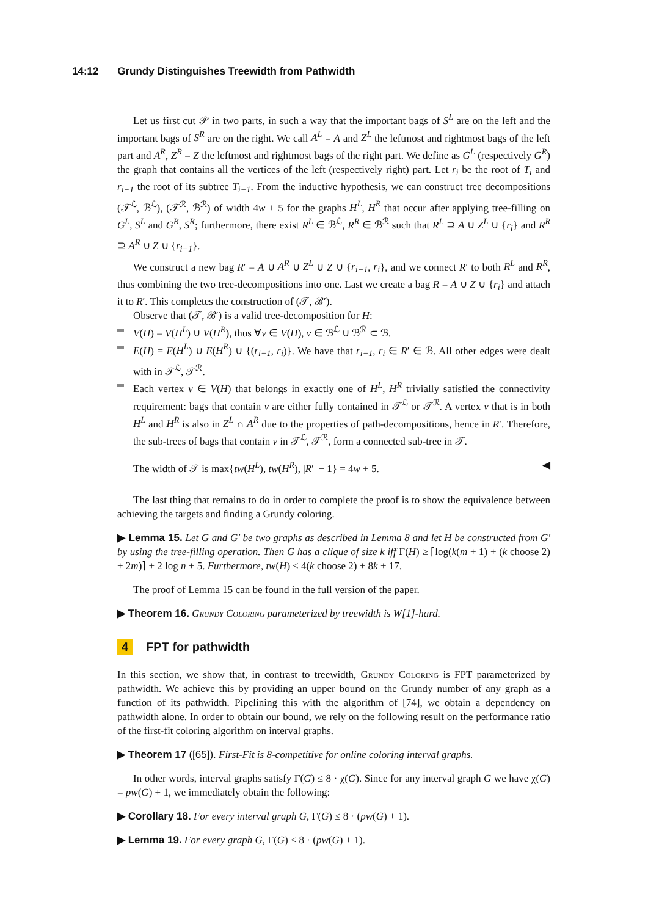14:12 Grundy Distinguishes Treewidth from Pathwidth
Let us first cut 𝒫 in two parts, in such a way that the important bags of S<sup>L</sup> are on the left and the important bags of S<sup>R</sup> are on the right. We call A<sup>L</sup> = A and Z<sup>L</sup> the leftmost and rightmost bags of the left part and A<sup>R</sup>, Z<sup>R</sup> = Z the leftmost and rightmost bags of the right part. We define as G<sup>L</sup> (respectively G<sup>R</sup>) the graph that contains all the vertices of the left (respectively right) part. Let r<sub>i</sub> be the root of T<sub>i</sub> and r<sub>i−1</sub> the root of its subtree T<sub>i−1</sub>. From the inductive hypothesis, we can construct tree decompositions (𝒯<sup>ℒ</sup>, ℬ<sup>ℒ</sup>), (𝒯<sup>ℛ</sup>, ℬ<sup>ℛ</sup>) of width 4w + 5 for the graphs H<sup>L</sup>, H<sup>R</sup> that occur after applying tree-filling on G<sup>L</sup>, S<sup>L</sup> and G<sup>R</sup>, S<sup>R</sup>; furthermore, there exist R<sup>L</sup> ∈ ℬ<sup>ℒ</sup>, R<sup>R</sup> ∈ ℬ<sup>ℛ</sup> such that R<sup>L</sup> ⊇ A ∪ Z<sup>L</sup> ∪ {r<sub>i</sub>} and R<sup>R</sup> ⊇ A<sup>R</sup> ∪ Z ∪ {r<sub>i−1</sub>}.
We construct a new bag R′ = A ∪ A<sup>R</sup> ∪ Z<sup>L</sup> ∪ Z ∪ {r<sub>i−1</sub>, r<sub>i</sub>}, and we connect R′ to both R<sup>L</sup> and R<sup>R</sup>, thus combining the two tree-decompositions into one. Last we create a bag R = A ∪ Z ∪ {r<sub>i</sub>} and attach it to R′. This completes the construction of (𝒯, ℬ′).
Observe that (𝒯, ℬ′) is a valid tree-decomposition for H:
V(H) = V(H<sup>L</sup>) ∪ V(H<sup>R</sup>), thus ∀v ∈ V(H), v ∈ ℬ<sup>ℒ</sup> ∪ ℬ<sup>ℛ</sup> ⊂ ℬ.
E(H) = E(H<sup>L</sup>) ∪ E(H<sup>R</sup>) ∪ {(r<sub>i−1</sub>, r<sub>i</sub>)}. We have that r<sub>i−1</sub>, r<sub>i</sub> ∈ R′ ∈ ℬ. All other edges were dealt with in 𝒯<sup>ℒ</sup>, 𝒯<sup>ℛ</sup>.
Each vertex v ∈ V(H) that belongs in exactly one of H<sup>L</sup>, H<sup>R</sup> trivially satisfied the connectivity requirement: bags that contain v are either fully contained in 𝒯<sup>ℒ</sup> or 𝒯<sup>ℛ</sup>. A vertex v that is in both H<sup>L</sup> and H<sup>R</sup> is also in Z<sup>L</sup> ∩ A<sup>R</sup> due to the properties of path-decompositions, hence in R′. Therefore, the sub-trees of bags that contain v in 𝒯<sup>ℒ</sup>, 𝒯<sup>ℛ</sup>, form a connected sub-tree in 𝒯.
The width of 𝒯 is max{tw(H<sup>L</sup>), tw(H<sup>R</sup>), |R′| − 1} = 4w + 5. ◀
The last thing that remains to do in order to complete the proof is to show the equivalence between achieving the targets and finding a Grundy coloring.
▶ Lemma 15. Let G and G′ be two graphs as described in Lemma 8 and let H be constructed from G′ by using the tree-filling operation. Then G has a clique of size k iff Γ(H) ≥ ⌈log(k(m + 1) + (k choose 2) + 2m)⌉ + 2 log n + 5. Furthermore, tw(H) ≤ 4(k choose 2) + 8k + 17.
The proof of Lemma 15 can be found in the full version of the paper.
▶ Theorem 16. Grundy Coloring parameterized by treewidth is W[1]-hard.
4 FPT for pathwidth
In this section, we show that, in contrast to treewidth, Grundy Coloring is FPT parameterized by pathwidth. We achieve this by providing an upper bound on the Grundy number of any graph as a function of its pathwidth. Pipelining this with the algorithm of [74], we obtain a dependency on pathwidth alone. In order to obtain our bound, we rely on the following result on the performance ratio of the first-fit coloring algorithm on interval graphs.
▶ Theorem 17 ([65]). First-Fit is 8-competitive for online coloring interval graphs.
In other words, interval graphs satisfy Γ(G) ≤ 8 · χ(G). Since for any interval graph G we have χ(G) = pw(G) + 1, we immediately obtain the following:
▶ Corollary 18. For every interval graph G, Γ(G) ≤ 8 · (pw(G) + 1).
▶ Lemma 19. For every graph G, Γ(G) ≤ 8 · (pw(G) + 1).